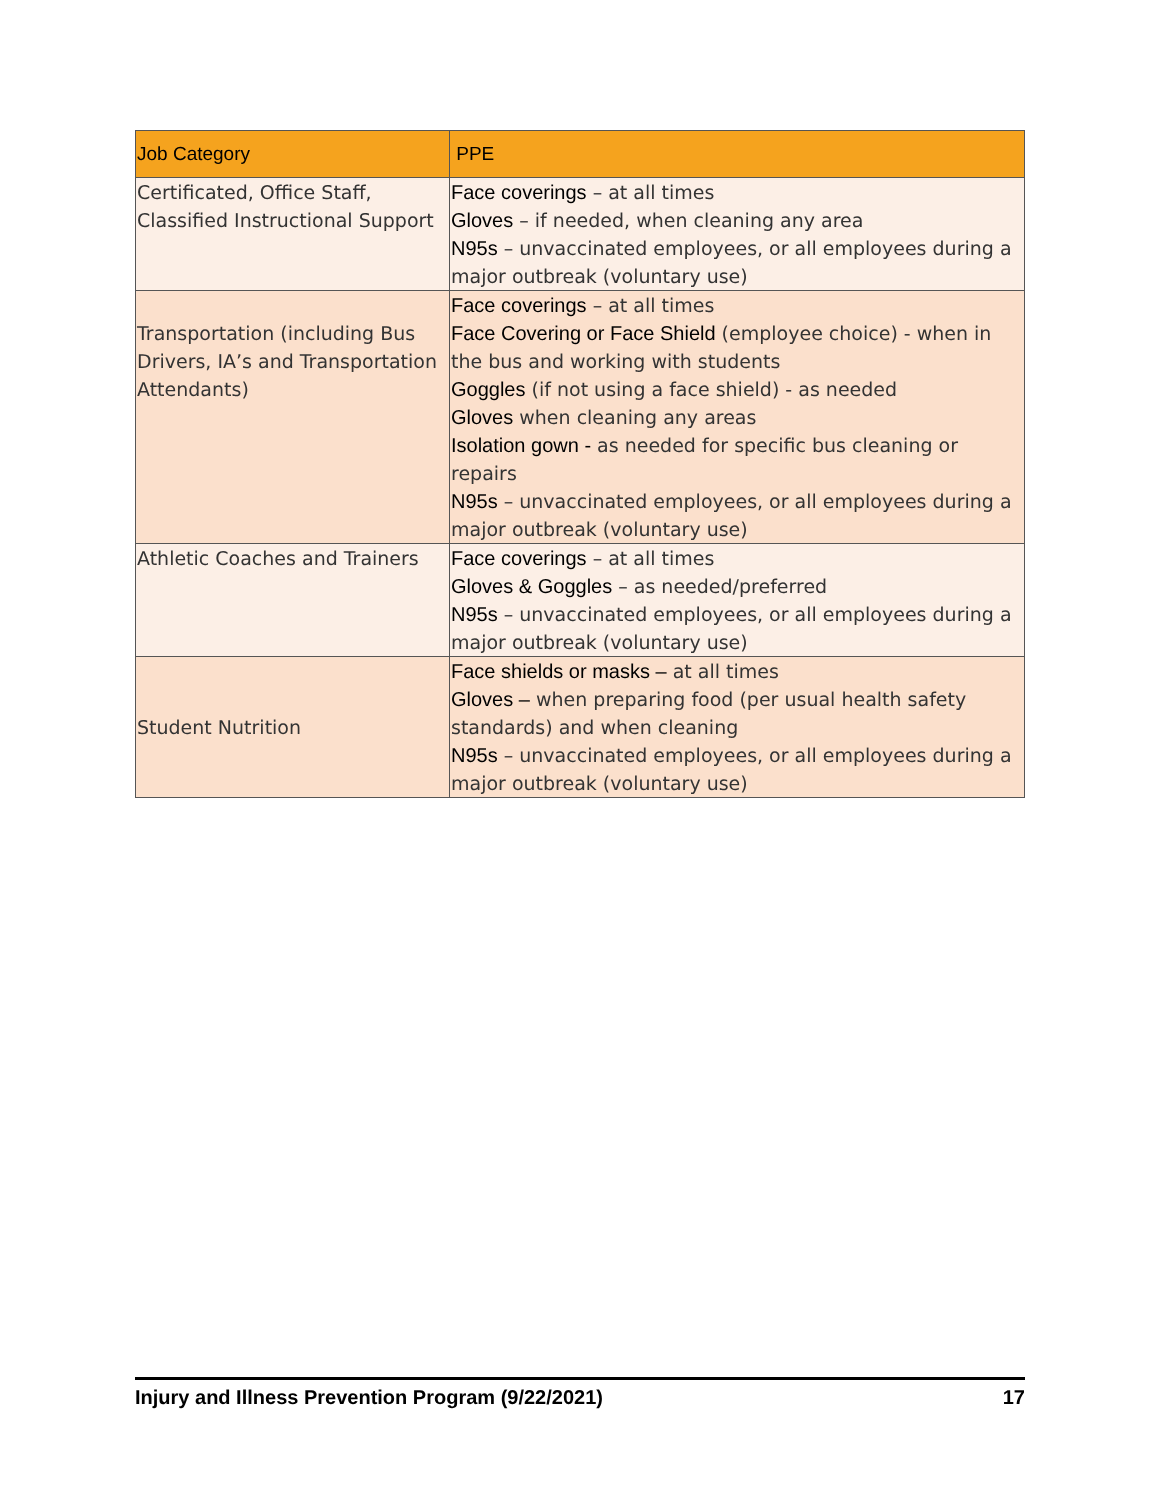| Job Category | PPE |
| --- | --- |
| Certificated, Office Staff, Classified Instructional Support | Face coverings – at all times Gloves – if needed, when cleaning any area N95s – unvaccinated employees, or all employees during a major outbreak (voluntary use) |
| Transportation (including Bus Drivers, IA’s and Transportation Attendants) | Face coverings – at all times Face Covering or Face Shield (employee choice) - when in the bus and working with students Goggles (if not using a face shield) - as needed Gloves when cleaning any areas Isolation gown - as needed for specific bus cleaning or repairs N95s – unvaccinated employees, or all employees during a major outbreak (voluntary use) |
| Athletic Coaches and Trainers | Face coverings – at all times Gloves & Goggles – as needed/preferred N95s – unvaccinated employees, or all employees during a major outbreak (voluntary use) |
| Student Nutrition | Face shields or masks – at all times Gloves – when preparing food (per usual health safety standards) and when cleaning N95s – unvaccinated employees, or all employees during a major outbreak (voluntary use) |
Injury and Illness Prevention Program (9/22/2021) 17